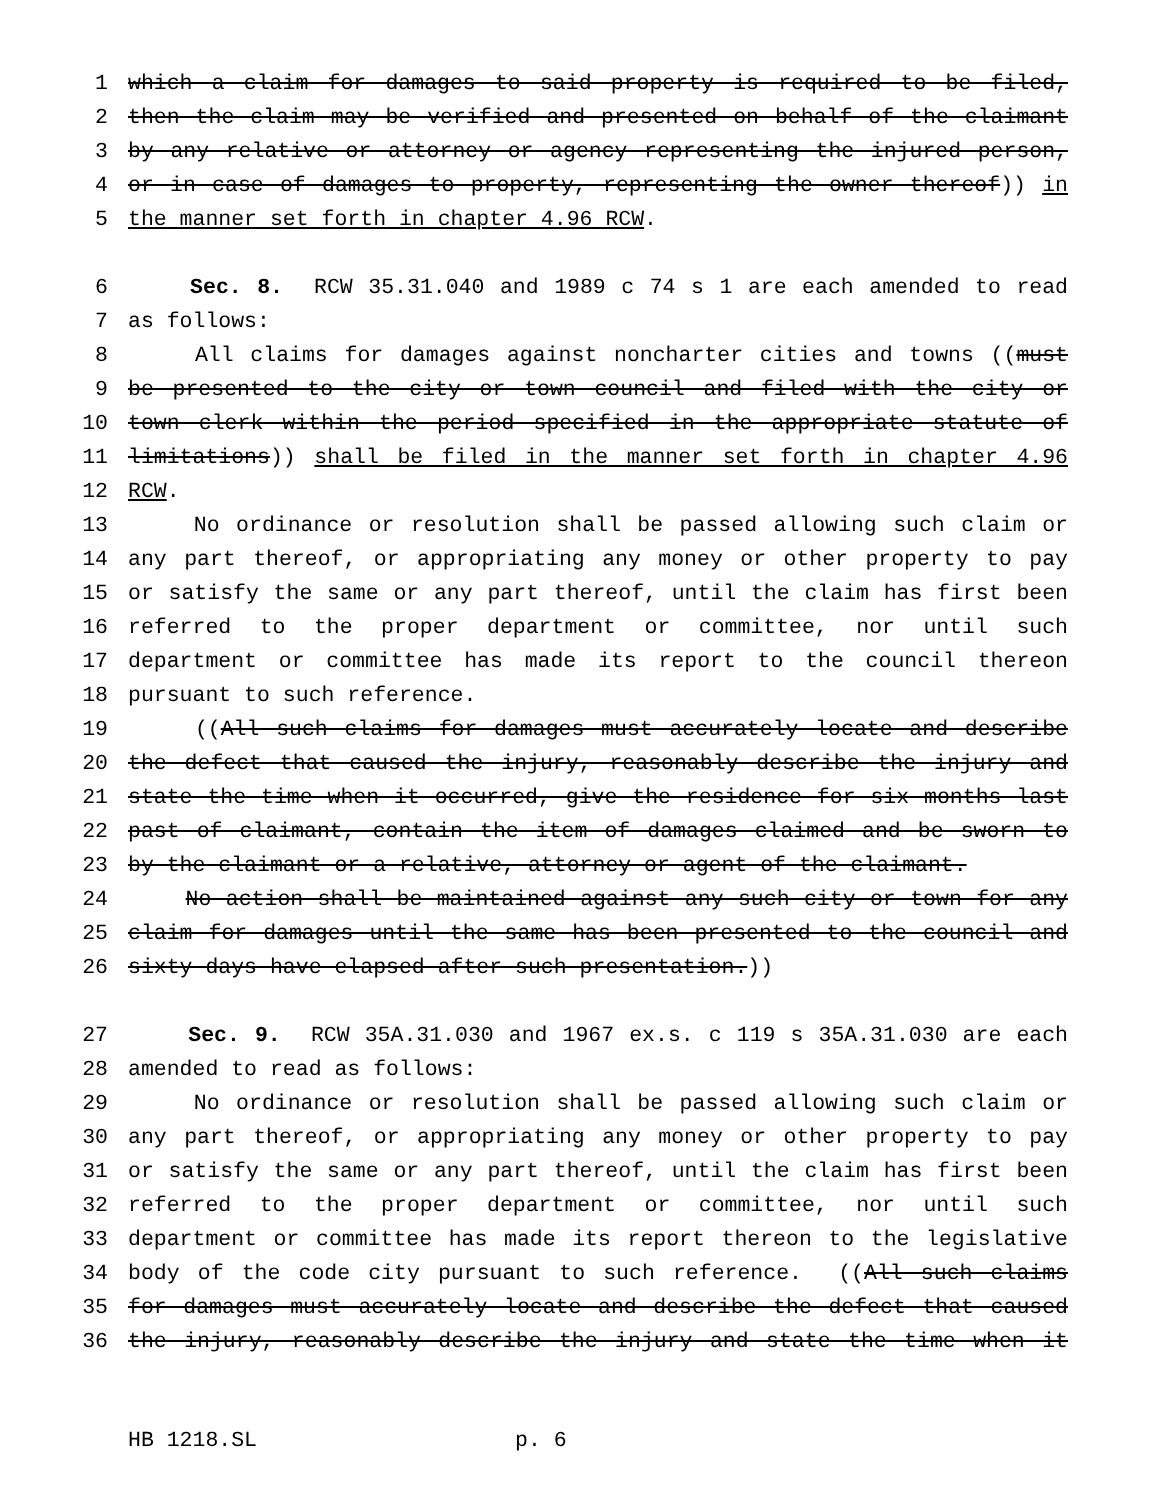1 which a claim for damages to said property is required to be filed,
2 then the claim may be verified and presented on behalf of the claimant
3 by any relative or attorney or agency representing the injured person,
4 or in case of damages to property, representing the owner thereof)) in
5 the manner set forth in chapter 4.96 RCW.
6 Sec. 8. RCW 35.31.040 and 1989 c 74 s 1 are each amended to read
7 as follows:
8 All claims for damages against noncharter cities and towns ((must
9 be presented to the city or town council and filed with the city or
10 town clerk within the period specified in the appropriate statute of
11 limitations)) shall be filed in the manner set forth in chapter 4.96
12 RCW.
13 No ordinance or resolution shall be passed allowing such claim or
14 any part thereof, or appropriating any money or other property to pay
15 or satisfy the same or any part thereof, until the claim has first been
16 referred to the proper department or committee, nor until such
17 department or committee has made its report to the council thereon
18 pursuant to such reference.
19 ((All such claims for damages must accurately locate and describe
20 the defect that caused the injury, reasonably describe the injury and
21 state the time when it occurred, give the residence for six months last
22 past of claimant, contain the item of damages claimed and be sworn to
23 by the claimant or a relative, attorney or agent of the claimant.
24 No action shall be maintained against any such city or town for any
25 claim for damages until the same has been presented to the council and
26 sixty days have elapsed after such presentation.))
27 Sec. 9. RCW 35A.31.030 and 1967 ex.s. c 119 s 35A.31.030 are each
28 amended to read as follows:
29 No ordinance or resolution shall be passed allowing such claim or
30 any part thereof, or appropriating any money or other property to pay
31 or satisfy the same or any part thereof, until the claim has first been
32 referred to the proper department or committee, nor until such
33 department or committee has made its report thereon to the legislative
34 body of the code city pursuant to such reference. ((All such claims
35 for damages must accurately locate and describe the defect that caused
36 the injury, reasonably describe the injury and state the time when it
HB 1218.SL p. 6